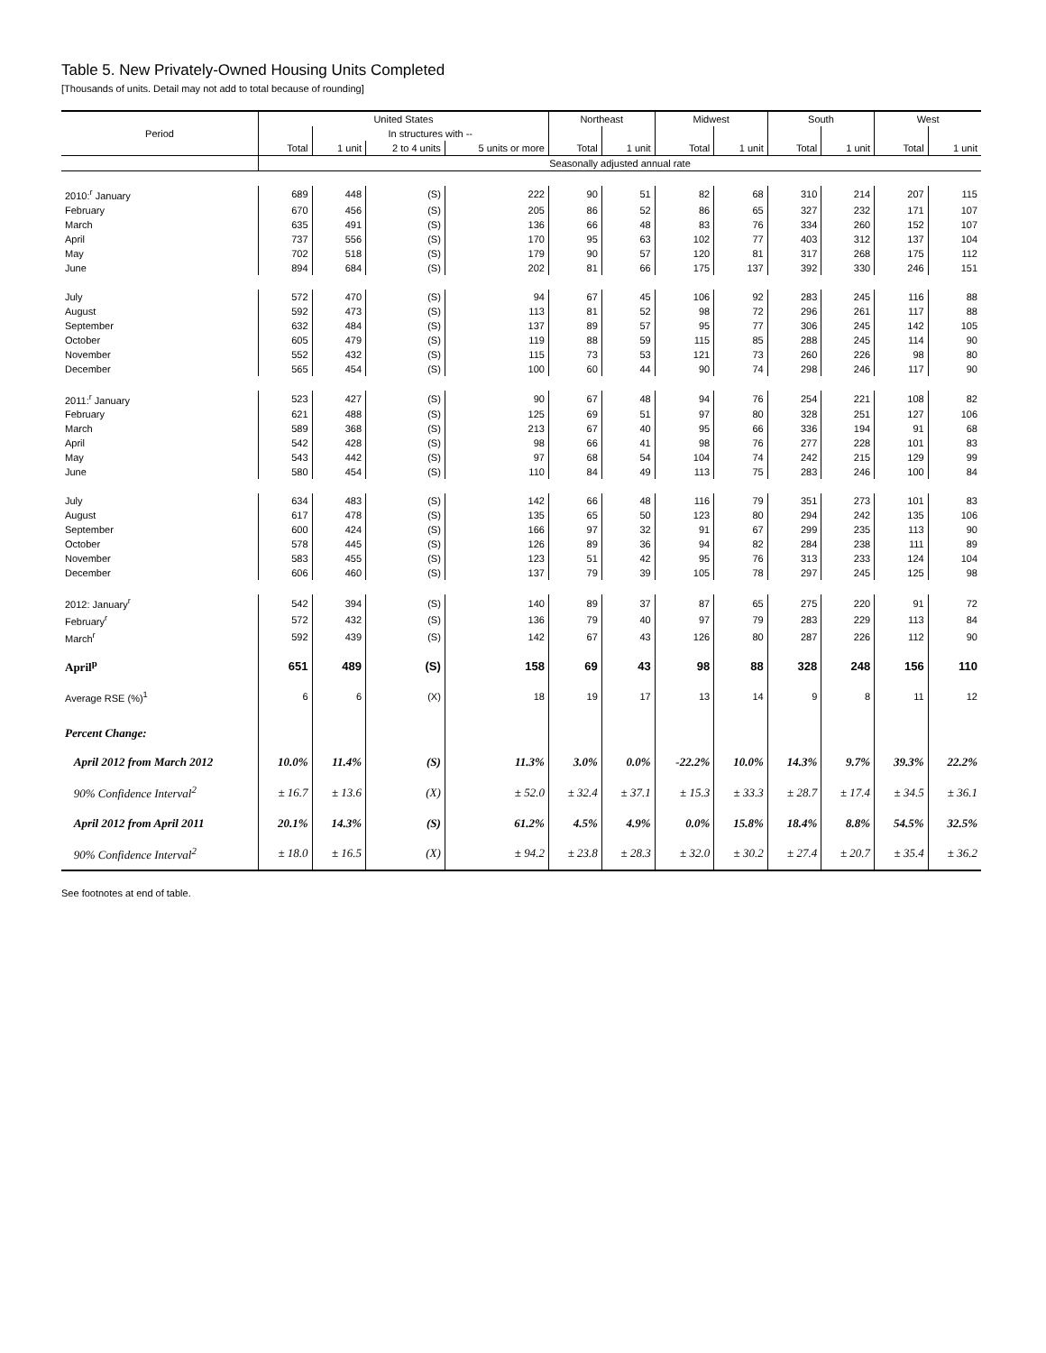Table 5. New Privately-Owned Housing Units Completed
[Thousands of units. Detail may not add to total because of rounding]
| Period | United States | | | | Northeast | | Midwest | | South | | West | |
| --- | --- | --- | --- | --- | --- | --- | --- | --- | --- | --- | --- | --- |
| | | In structures with -- | | | | | | | | | | |
| | Total | 1 unit | 2 to 4 units | 5 units or more | Total | 1 unit | Total | 1 unit | Total | 1 unit | Total | 1 unit |
| | Seasonally adjusted annual rate | | | | | | | | | | | |
| 2010:<sup>r</sup> January | 689 | 448 | (S) | 222 | 90 | 51 | 82 | 68 | 310 | 214 | 207 | 115 |
| February | 670 | 456 | (S) | 205 | 86 | 52 | 86 | 65 | 327 | 232 | 171 | 107 |
| March | 635 | 491 | (S) | 136 | 66 | 48 | 83 | 76 | 334 | 260 | 152 | 107 |
| April | 737 | 556 | (S) | 170 | 95 | 63 | 102 | 77 | 403 | 312 | 137 | 104 |
| May | 702 | 518 | (S) | 179 | 90 | 57 | 120 | 81 | 317 | 268 | 175 | 112 |
| June | 894 | 684 | (S) | 202 | 81 | 66 | 175 | 137 | 392 | 330 | 246 | 151 |
| July | 572 | 470 | (S) | 94 | 67 | 45 | 106 | 92 | 283 | 245 | 116 | 88 |
| August | 592 | 473 | (S) | 113 | 81 | 52 | 98 | 72 | 296 | 261 | 117 | 88 |
| September | 632 | 484 | (S) | 137 | 89 | 57 | 95 | 77 | 306 | 245 | 142 | 105 |
| October | 605 | 479 | (S) | 119 | 88 | 59 | 115 | 85 | 288 | 245 | 114 | 90 |
| November | 552 | 432 | (S) | 115 | 73 | 53 | 121 | 73 | 260 | 226 | 98 | 80 |
| December | 565 | 454 | (S) | 100 | 60 | 44 | 90 | 74 | 298 | 246 | 117 | 90 |
| 2011:<sup>r</sup> January | 523 | 427 | (S) | 90 | 67 | 48 | 94 | 76 | 254 | 221 | 108 | 82 |
| February | 621 | 488 | (S) | 125 | 69 | 51 | 97 | 80 | 328 | 251 | 127 | 106 |
| March | 589 | 368 | (S) | 213 | 67 | 40 | 95 | 66 | 336 | 194 | 91 | 68 |
| April | 542 | 428 | (S) | 98 | 66 | 41 | 98 | 76 | 277 | 228 | 101 | 83 |
| May | 543 | 442 | (S) | 97 | 68 | 54 | 104 | 74 | 242 | 215 | 129 | 99 |
| June | 580 | 454 | (S) | 110 | 84 | 49 | 113 | 75 | 283 | 246 | 100 | 84 |
| July | 634 | 483 | (S) | 142 | 66 | 48 | 116 | 79 | 351 | 273 | 101 | 83 |
| August | 617 | 478 | (S) | 135 | 65 | 50 | 123 | 80 | 294 | 242 | 135 | 106 |
| September | 600 | 424 | (S) | 166 | 97 | 32 | 91 | 67 | 299 | 235 | 113 | 90 |
| October | 578 | 445 | (S) | 126 | 89 | 36 | 94 | 82 | 284 | 238 | 111 | 89 |
| November | 583 | 455 | (S) | 123 | 51 | 42 | 95 | 76 | 313 | 233 | 124 | 104 |
| December | 606 | 460 | (S) | 137 | 79 | 39 | 105 | 78 | 297 | 245 | 125 | 98 |
| 2012: January<sup>r</sup> | 542 | 394 | (S) | 140 | 89 | 37 | 87 | 65 | 275 | 220 | 91 | 72 |
| February<sup>r</sup> | 572 | 432 | (S) | 136 | 79 | 40 | 97 | 79 | 283 | 229 | 113 | 84 |
| March<sup>r</sup> | 592 | 439 | (S) | 142 | 67 | 43 | 126 | 80 | 287 | 226 | 112 | 90 |
| April<sup>p</sup> | 651 | 489 | (S) | 158 | 69 | 43 | 98 | 88 | 328 | 248 | 156 | 110 |
| Average RSE (%)<sup>1</sup> | 6 | 6 | (X) | 18 | 19 | 17 | 13 | 14 | 9 | 8 | 11 | 12 |
| Percent Change: | | | | | | | | | | | | |
| April 2012 from March 2012 | 10.0% | 11.4% | (S) | 11.3% | 3.0% | 0.0% | -22.2% | 10.0% | 14.3% | 9.7% | 39.3% | 22.2% |
| 90% Confidence Interval<sup>2</sup> | ± 16.7 | ± 13.6 | (X) | ± 52.0 | ± 32.4 | ± 37.1 | ± 15.3 | ± 33.3 | ± 28.7 | ± 17.4 | ± 34.5 | ± 36.1 |
| April 2012 from April 2011 | 20.1% | 14.3% | (S) | 61.2% | 4.5% | 4.9% | 0.0% | 15.8% | 18.4% | 8.8% | 54.5% | 32.5% |
| 90% Confidence Interval<sup>2</sup> | ± 18.0 | ± 16.5 | (X) | ± 94.2 | ± 23.8 | ± 28.3 | ± 32.0 | ± 30.2 | ± 27.4 | ± 20.7 | ± 35.4 | ± 36.2 |
See footnotes at end of table.